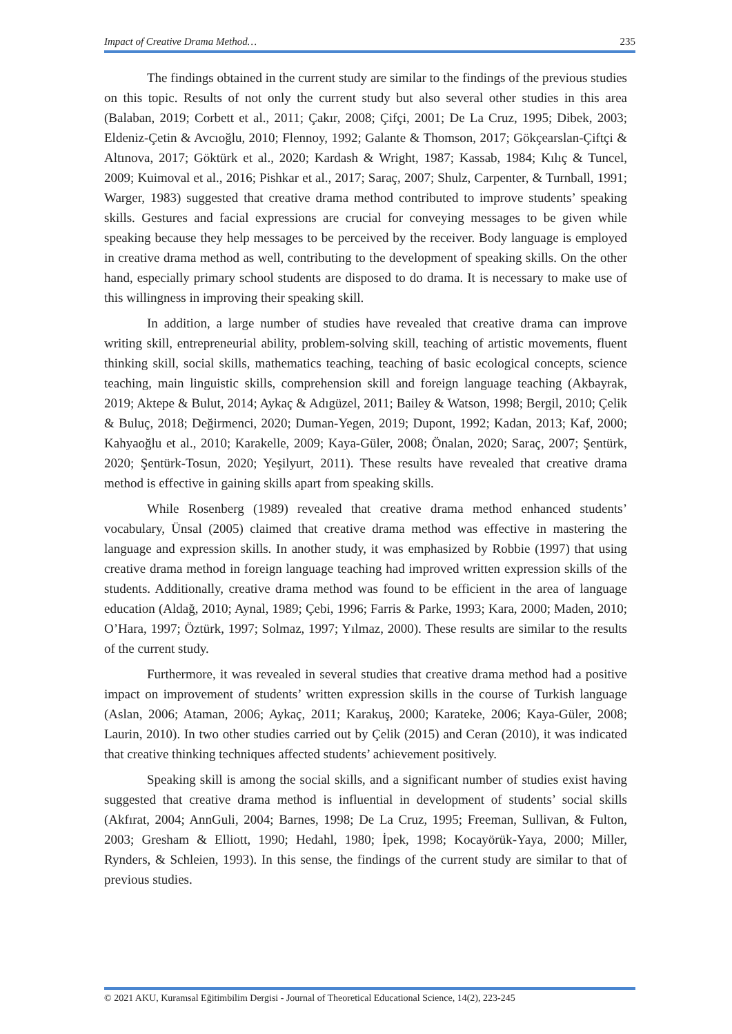Impact of Creative Drama Method… 235
The findings obtained in the current study are similar to the findings of the previous studies on this topic. Results of not only the current study but also several other studies in this area (Balaban, 2019; Corbett et al., 2011; Çakır, 2008; Çifçi, 2001; De La Cruz, 1995; Dibek, 2003; Eldeniz-Çetin & Avcıoğlu, 2010; Flennoy, 1992; Galante & Thomson, 2017; Gökçearslan-Çiftçi & Altınova, 2017; Göktürk et al., 2020; Kardash & Wright, 1987; Kassab, 1984; Kılıç & Tuncel, 2009; Kuimoval et al., 2016; Pishkar et al., 2017; Saraç, 2007; Shulz, Carpenter, & Turnball, 1991; Warger, 1983) suggested that creative drama method contributed to improve students’ speaking skills. Gestures and facial expressions are crucial for conveying messages to be given while speaking because they help messages to be perceived by the receiver. Body language is employed in creative drama method as well, contributing to the development of speaking skills. On the other hand, especially primary school students are disposed to do drama. It is necessary to make use of this willingness in improving their speaking skill.
In addition, a large number of studies have revealed that creative drama can improve writing skill, entrepreneurial ability, problem-solving skill, teaching of artistic movements, fluent thinking skill, social skills, mathematics teaching, teaching of basic ecological concepts, science teaching, main linguistic skills, comprehension skill and foreign language teaching (Akbayrak, 2019; Aktepe & Bulut, 2014; Aykaç & Adıgüzel, 2011; Bailey & Watson, 1998; Bergil, 2010; Çelik & Buluç, 2018; Değirmenci, 2020; Duman-Yegen, 2019; Dupont, 1992; Kadan, 2013; Kaf, 2000; Kahyaoğlu et al., 2010; Karakelle, 2009; Kaya-Güler, 2008; Önalan, 2020; Saraç, 2007; Şentürk, 2020; Şentürk-Tosun, 2020; Yeşilyurt, 2011). These results have revealed that creative drama method is effective in gaining skills apart from speaking skills.
While Rosenberg (1989) revealed that creative drama method enhanced students’ vocabulary, Ünsal (2005) claimed that creative drama method was effective in mastering the language and expression skills. In another study, it was emphasized by Robbie (1997) that using creative drama method in foreign language teaching had improved written expression skills of the students. Additionally, creative drama method was found to be efficient in the area of language education (Aldağ, 2010; Aynal, 1989; Çebi, 1996; Farris & Parke, 1993; Kara, 2000; Maden, 2010; O’Hara, 1997; Öztürk, 1997; Solmaz, 1997; Yılmaz, 2000). These results are similar to the results of the current study.
Furthermore, it was revealed in several studies that creative drama method had a positive impact on improvement of students’ written expression skills in the course of Turkish language (Aslan, 2006; Ataman, 2006; Aykaç, 2011; Karakuş, 2000; Karateke, 2006; Kaya-Güler, 2008; Laurin, 2010). In two other studies carried out by Çelik (2015) and Ceran (2010), it was indicated that creative thinking techniques affected students’ achievement positively.
Speaking skill is among the social skills, and a significant number of studies exist having suggested that creative drama method is influential in development of students’ social skills (Akfırat, 2004; AnnGuli, 2004; Barnes, 1998; De La Cruz, 1995; Freeman, Sullivan, & Fulton, 2003; Gresham & Elliott, 1990; Hedahl, 1980; İpek, 1998; Kocayörük-Yaya, 2000; Miller, Rynders, & Schleien, 1993). In this sense, the findings of the current study are similar to that of previous studies.
© 2021 AKU, Kuramsal Eğitimbilim Dergisi - Journal of Theoretical Educational Science, 14(2), 223-245